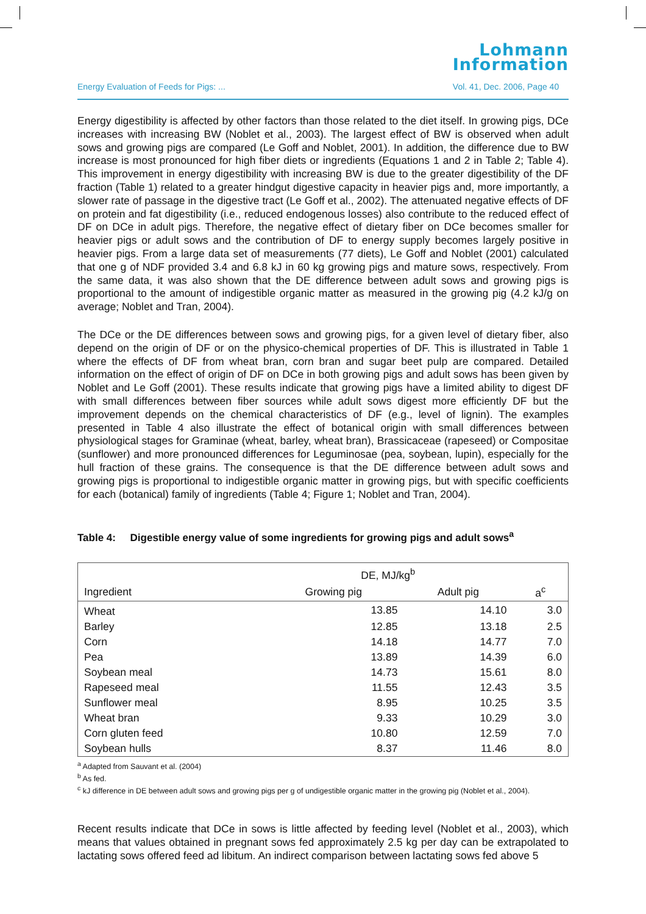Energy Evaluation of Feeds for Pigs: ... Lohmann
Information
Vol. 41, Dec. 2006, Page 40
Energy digestibility is affected by other factors than those related to the diet itself. In growing pigs, DCe increases with increasing BW (Noblet et al., 2003). The largest effect of BW is observed when adult sows and growing pigs are compared (Le Goff and Noblet, 2001). In addition, the difference due to BW increase is most pronounced for high fiber diets or ingredients (Equations 1 and 2 in Table 2; Table 4). This improvement in energy digestibility with increasing BW is due to the greater digestibility of the DF fraction (Table 1) related to a greater hindgut digestive capacity in heavier pigs and, more importantly, a slower rate of passage in the digestive tract (Le Goff et al., 2002). The attenuated negative effects of DF on protein and fat digestibility (i.e., reduced endogenous losses) also contribute to the reduced effect of DF on DCe in adult pigs. Therefore, the negative effect of dietary fiber on DCe becomes smaller for heavier pigs or adult sows and the contribution of DF to energy supply becomes largely positive in heavier pigs. From a large data set of measurements (77 diets), Le Goff and Noblet (2001) calculated that one g of NDF provided 3.4 and 6.8 kJ in 60 kg growing pigs and mature sows, respectively. From the same data, it was also shown that the DE difference between adult sows and growing pigs is proportional to the amount of indigestible organic matter as measured in the growing pig (4.2 kJ/g on average; Noblet and Tran, 2004).
The DCe or the DE differences between sows and growing pigs, for a given level of dietary fiber, also depend on the origin of DF or on the physico-chemical properties of DF. This is illustrated in Table 1 where the effects of DF from wheat bran, corn bran and sugar beet pulp are compared. Detailed information on the effect of origin of DF on DCe in both growing pigs and adult sows has been given by Noblet and Le Goff (2001). These results indicate that growing pigs have a limited ability to digest DF with small differences between fiber sources while adult sows digest more efficiently DF but the improvement depends on the chemical characteristics of DF (e.g., level of lignin). The examples presented in Table 4 also illustrate the effect of botanical origin with small differences between physiological stages for Graminae (wheat, barley, wheat bran), Brassicaceae (rapeseed) or Compositae (sunflower) and more pronounced differences for Leguminosae (pea, soybean, lupin), especially for the hull fraction of these grains. The consequence is that the DE difference between adult sows and growing pigs is proportional to indigestible organic matter in growing pigs, but with specific coefficients for each (botanical) family of ingredients (Table 4; Figure 1; Noblet and Tran, 2004).
Table 4: Digestible energy value of some ingredients for growing pigs and adult sows<sup>a</sup>
| | DE, MJ/kg<sup>b</sup> | | |
| --- | --- | --- | --- |
| Ingredient | Growing pig | Adult pig | a<sup>c</sup> |
| Wheat | 13.85 | 14.10 | 3.0 |
| Barley | 12.85 | 13.18 | 2.5 |
| Corn | 14.18 | 14.77 | 7.0 |
| Pea | 13.89 | 14.39 | 6.0 |
| Soybean meal | 14.73 | 15.61 | 8.0 |
| Rapeseed meal | 11.55 | 12.43 | 3.5 |
| Sunflower meal | 8.95 | 10.25 | 3.5 |
| Wheat bran | 9.33 | 10.29 | 3.0 |
| Corn gluten feed | 10.80 | 12.59 | 7.0 |
| Soybean hulls | 8.37 | 11.46 | 8.0 |
<sup>a</sup> Adapted from Sauvant et al. (2004)
<sup>b</sup> As fed.
<sup>c</sup> kJ difference in DE between adult sows and growing pigs per g of undigestible organic matter in the growing pig (Noblet et al., 2004).
Recent results indicate that DCe in sows is little affected by feeding level (Noblet et al., 2003), which means that values obtained in pregnant sows fed approximately 2.5 kg per day can be extrapolated to lactating sows offered feed ad libitum. An indirect comparison between lactating sows fed above 5